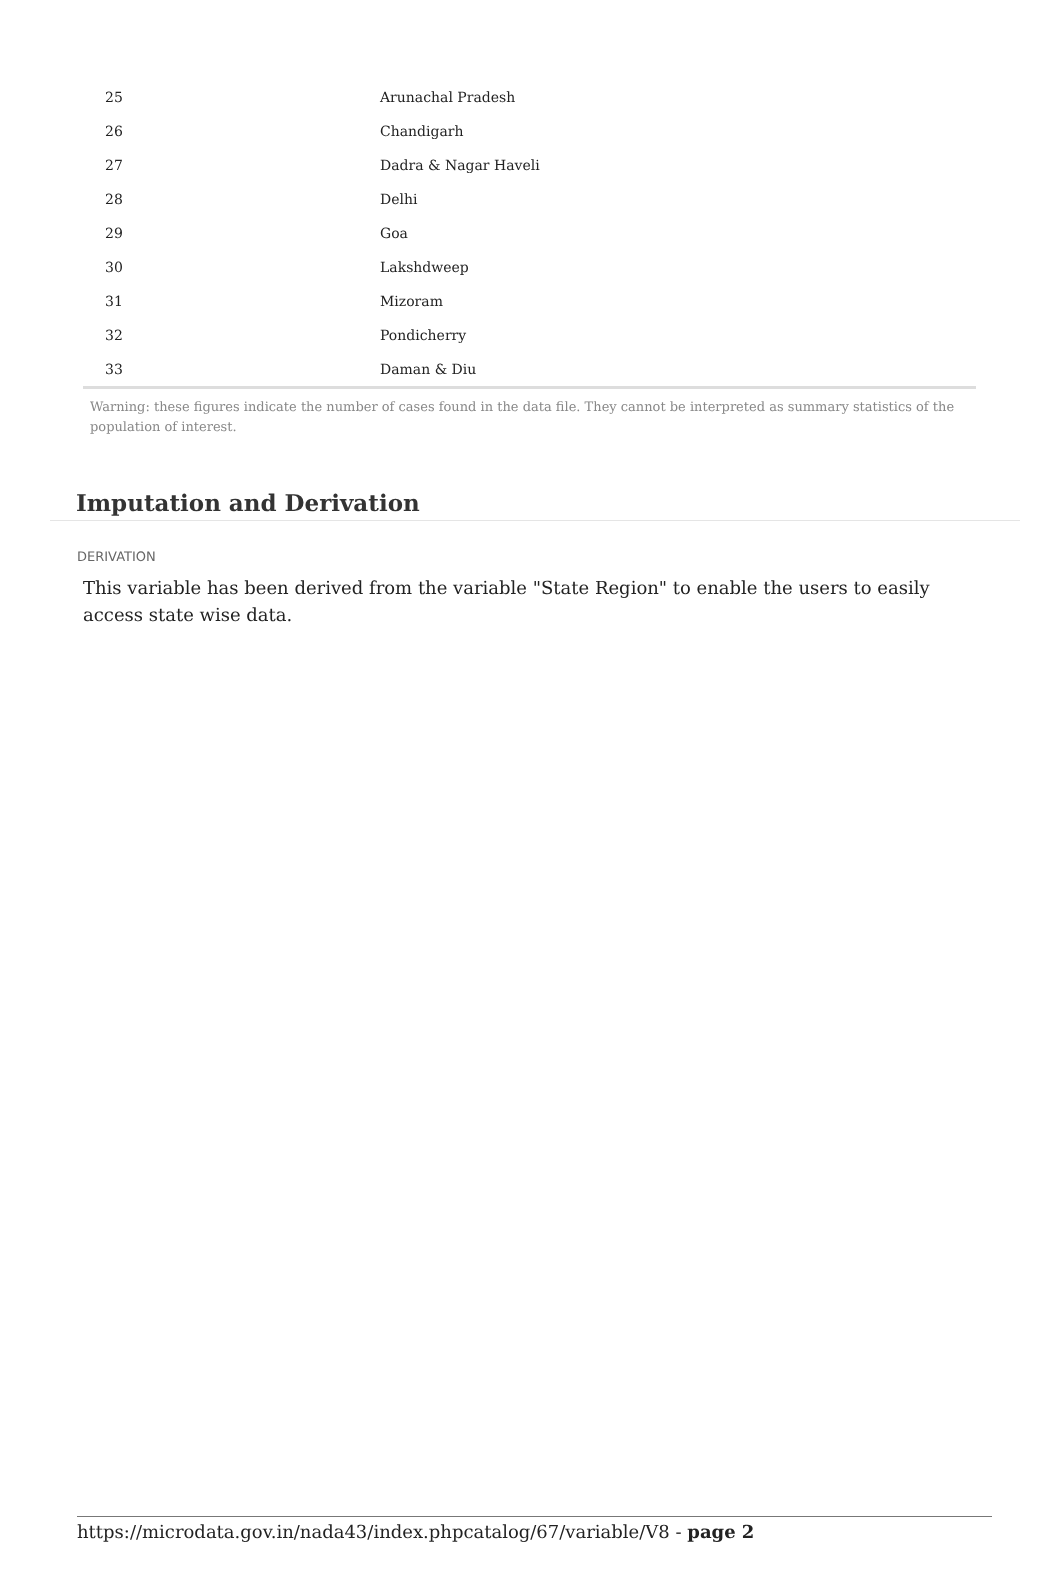| 25 | Arunachal Pradesh |
| 26 | Chandigarh |
| 27 | Dadra & Nagar Haveli |
| 28 | Delhi |
| 29 | Goa |
| 30 | Lakshdweep |
| 31 | Mizoram |
| 32 | Pondicherry |
| 33 | Daman & Diu |
Warning: these figures indicate the number of cases found in the data file. They cannot be interpreted as summary statistics of the population of interest.
Imputation and Derivation
DERIVATION
This variable has been derived from the variable "State Region" to enable the users to easily access state wise data.
https://microdata.gov.in/nada43/index.phpcatalog/67/variable/V8 - page 2